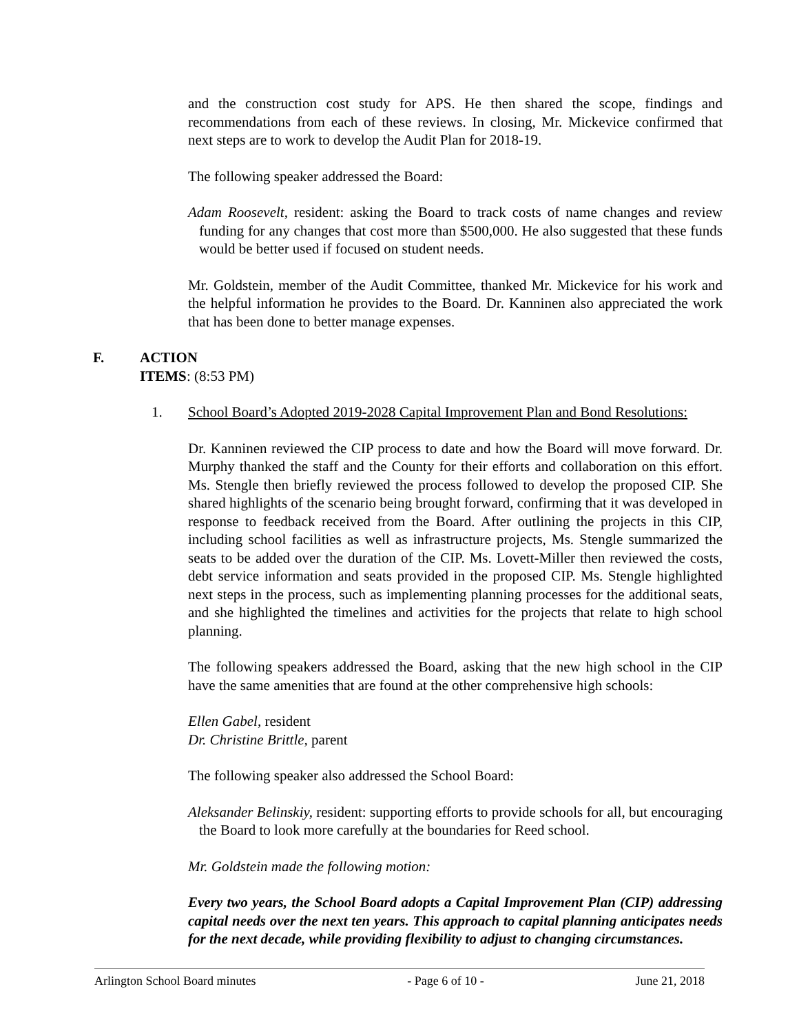and the construction cost study for APS. He then shared the scope, findings and recommendations from each of these reviews. In closing, Mr. Mickevice confirmed that next steps are to work to develop the Audit Plan for 2018-19.
The following speaker addressed the Board:
Adam Roosevelt, resident: asking the Board to track costs of name changes and review funding for any changes that cost more than $500,000. He also suggested that these funds would be better used if focused on student needs.
Mr. Goldstein, member of the Audit Committee, thanked Mr. Mickevice for his work and the helpful information he provides to the Board. Dr. Kanninen also appreciated the work that has been done to better manage expenses.
F. ACTION ITEMS: (8:53 PM)
1. School Board’s Adopted 2019-2028 Capital Improvement Plan and Bond Resolutions:
Dr. Kanninen reviewed the CIP process to date and how the Board will move forward. Dr. Murphy thanked the staff and the County for their efforts and collaboration on this effort. Ms. Stengle then briefly reviewed the process followed to develop the proposed CIP. She shared highlights of the scenario being brought forward, confirming that it was developed in response to feedback received from the Board. After outlining the projects in this CIP, including school facilities as well as infrastructure projects, Ms. Stengle summarized the seats to be added over the duration of the CIP. Ms. Lovett-Miller then reviewed the costs, debt service information and seats provided in the proposed CIP. Ms. Stengle highlighted next steps in the process, such as implementing planning processes for the additional seats, and she highlighted the timelines and activities for the projects that relate to high school planning.
The following speakers addressed the Board, asking that the new high school in the CIP have the same amenities that are found at the other comprehensive high schools:
Ellen Gabel, resident
Dr. Christine Brittle, parent
The following speaker also addressed the School Board:
Aleksander Belinskiy, resident: supporting efforts to provide schools for all, but encouraging the Board to look more carefully at the boundaries for Reed school.
Mr. Goldstein made the following motion:
Every two years, the School Board adopts a Capital Improvement Plan (CIP) addressing capital needs over the next ten years. This approach to capital planning anticipates needs for the next decade, while providing flexibility to adjust to changing circumstances.
Arlington School Board minutes - Page 6 of 10 - June 21, 2018